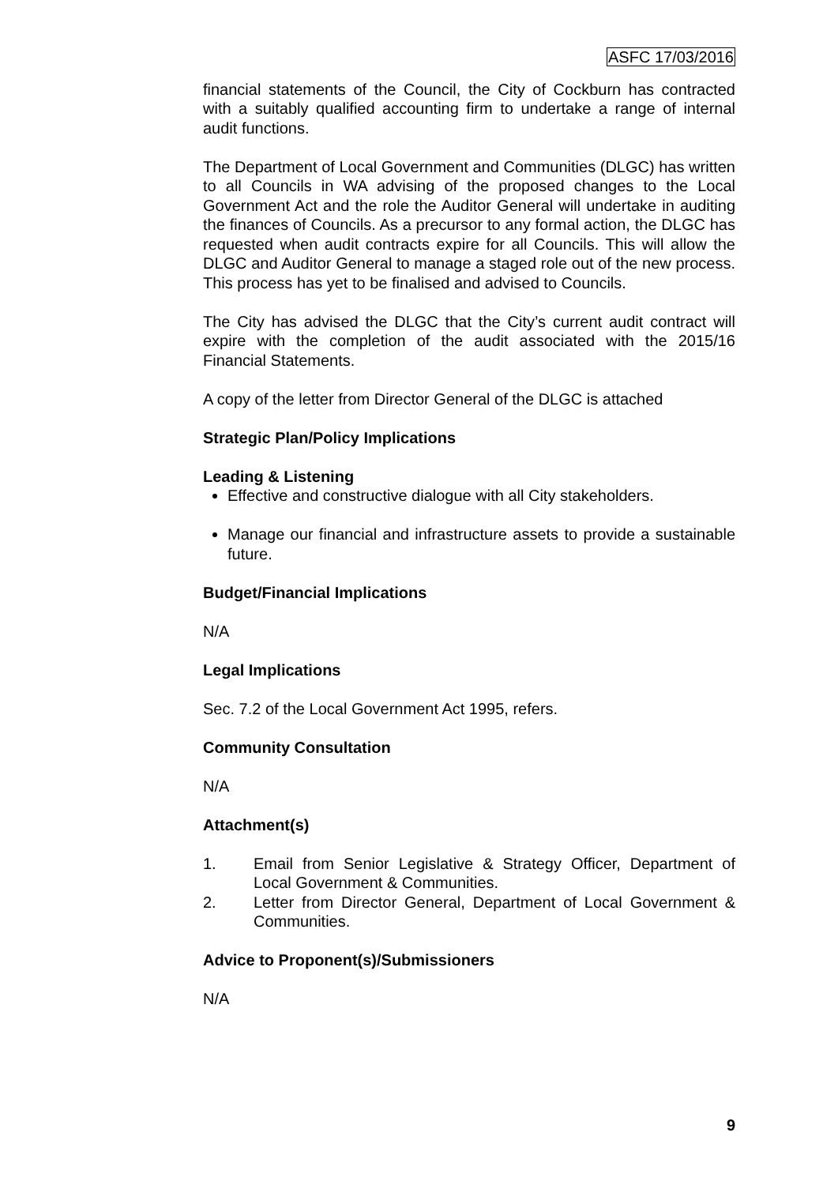ASFC 17/03/2016
financial statements of the Council, the City of Cockburn has contracted with a suitably qualified accounting firm to undertake a range of internal audit functions.
The Department of Local Government and Communities (DLGC) has written to all Councils in WA advising of the proposed changes to the Local Government Act and the role the Auditor General will undertake in auditing the finances of Councils. As a precursor to any formal action, the DLGC has requested when audit contracts expire for all Councils. This will allow the DLGC and Auditor General to manage a staged role out of the new process. This process has yet to be finalised and advised to Councils.
The City has advised the DLGC that the City’s current audit contract will expire with the completion of the audit associated with the 2015/16 Financial Statements.
A copy of the letter from Director General of the DLGC is attached
Strategic Plan/Policy Implications
Leading & Listening
Effective and constructive dialogue with all City stakeholders.
Manage our financial and infrastructure assets to provide a sustainable future.
Budget/Financial Implications
N/A
Legal Implications
Sec. 7.2 of the Local Government Act 1995, refers.
Community Consultation
N/A
Attachment(s)
1. Email from Senior Legislative & Strategy Officer, Department of Local Government & Communities.
2. Letter from Director General, Department of Local Government & Communities.
Advice to Proponent(s)/Submissioners
N/A
9